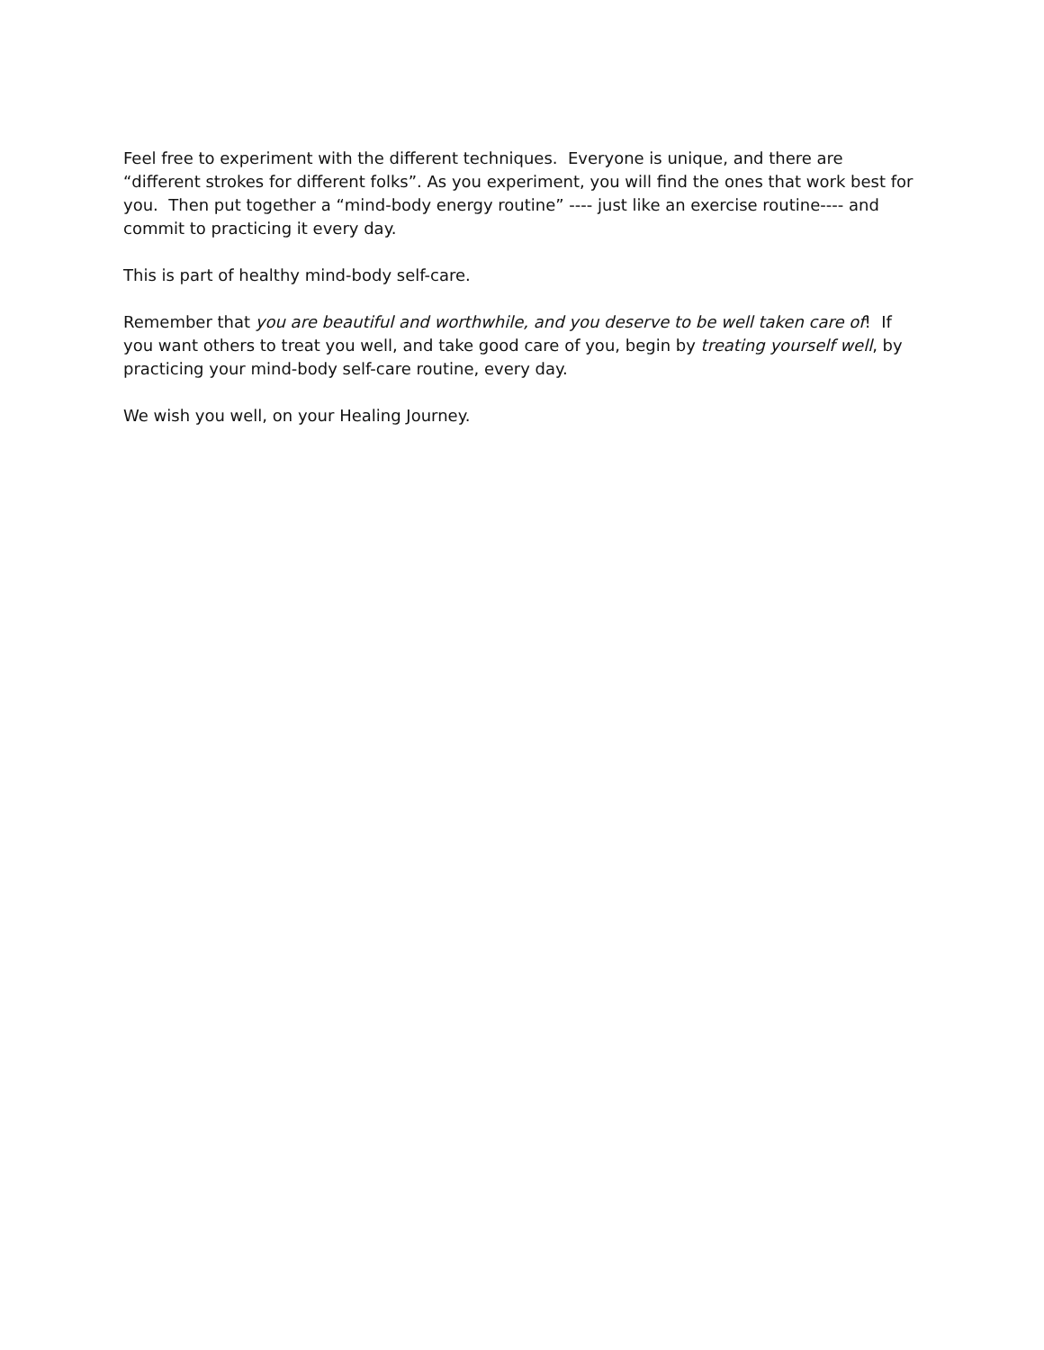Feel free to experiment with the different techniques. Everyone is unique, and there are “different strokes for different folks”. As you experiment, you will find the ones that work best for you. Then put together a “mind-body energy routine” ---- just like an exercise routine---- and commit to practicing it every day.
This is part of healthy mind-body self-care.
Remember that you are beautiful and worthwhile, and you deserve to be well taken care of! If you want others to treat you well, and take good care of you, begin by treating yourself well, by practicing your mind-body self-care routine, every day.
We wish you well, on your Healing Journey.